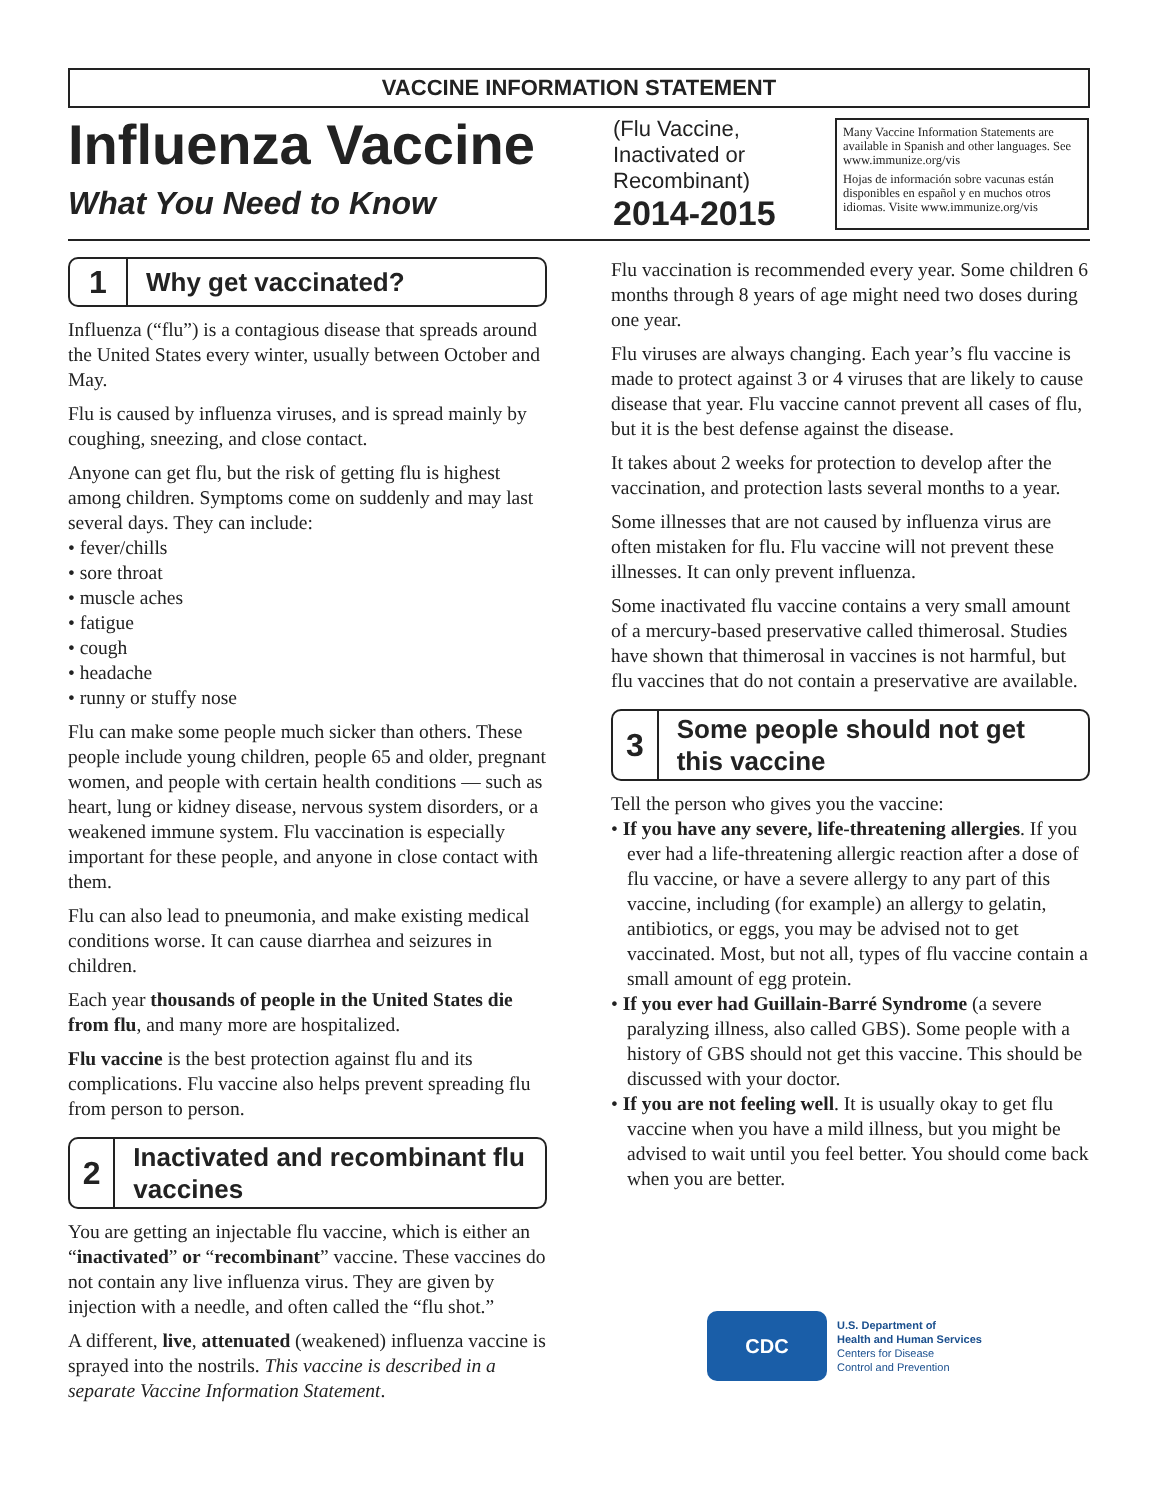VACCINE INFORMATION STATEMENT
Influenza Vaccine
What You Need to Know
(Flu Vaccine, Inactivated or Recombinant)
2014-2015
Many Vaccine Information Statements are available in Spanish and other languages. See www.immunize.org/vis
Hojas de información sobre vacunas están disponibles en español y en muchos otros idiomas. Visite www.immunize.org/vis
1
Why get vaccinated?
Influenza (“flu”) is a contagious disease that spreads around the United States every winter, usually between October and May.
Flu is caused by influenza viruses, and is spread mainly by coughing, sneezing, and close contact.
Anyone can get flu, but the risk of getting flu is highest among children. Symptoms come on suddenly and may last several days. They can include:
• fever/chills
• sore throat
• muscle aches
• fatigue
• cough
• headache
• runny or stuffy nose
Flu can make some people much sicker than others. These people include young children, people 65 and older, pregnant women, and people with certain health conditions — such as heart, lung or kidney disease, nervous system disorders, or a weakened immune system. Flu vaccination is especially important for these people, and anyone in close contact with them.
Flu can also lead to pneumonia, and make existing medical conditions worse. It can cause diarrhea and seizures in children.
Each year thousands of people in the United States die from flu, and many more are hospitalized.
Flu vaccine is the best protection against flu and its complications. Flu vaccine also helps prevent spreading flu from person to person.
2
Inactivated and recombinant flu vaccines
You are getting an injectable flu vaccine, which is either an “inactivated” or “recombinant” vaccine. These vaccines do not contain any live influenza virus. They are given by injection with a needle, and often called the “flu shot.”
A different, live, attenuated (weakened) influenza vaccine is sprayed into the nostrils. This vaccine is described in a separate Vaccine Information Statement.
Flu vaccination is recommended every year. Some children 6 months through 8 years of age might need two doses during one year.
Flu viruses are always changing. Each year’s flu vaccine is made to protect against 3 or 4 viruses that are likely to cause disease that year. Flu vaccine cannot prevent all cases of flu, but it is the best defense against the disease.
It takes about 2 weeks for protection to develop after the vaccination, and protection lasts several months to a year.
Some illnesses that are not caused by influenza virus are often mistaken for flu. Flu vaccine will not prevent these illnesses. It can only prevent influenza.
Some inactivated flu vaccine contains a very small amount of a mercury-based preservative called thimerosal. Studies have shown that thimerosal in vaccines is not harmful, but flu vaccines that do not contain a preservative are available.
3
Some people should not get this vaccine
Tell the person who gives you the vaccine:
• If you have any severe, life-threatening allergies. If you ever had a life-threatening allergic reaction after a dose of flu vaccine, or have a severe allergy to any part of this vaccine, including (for example) an allergy to gelatin, antibiotics, or eggs, you may be advised not to get vaccinated. Most, but not all, types of flu vaccine contain a small amount of egg protein.
• If you ever had Guillain-Barré Syndrome (a severe paralyzing illness, also called GBS). Some people with a history of GBS should not get this vaccine. This should be discussed with your doctor.
• If you are not feeling well. It is usually okay to get flu vaccine when you have a mild illness, but you might be advised to wait until you feel better. You should come back when you are better.
CDC
U.S. Department of
Health and Human Services
Centers for Disease
Control and Prevention